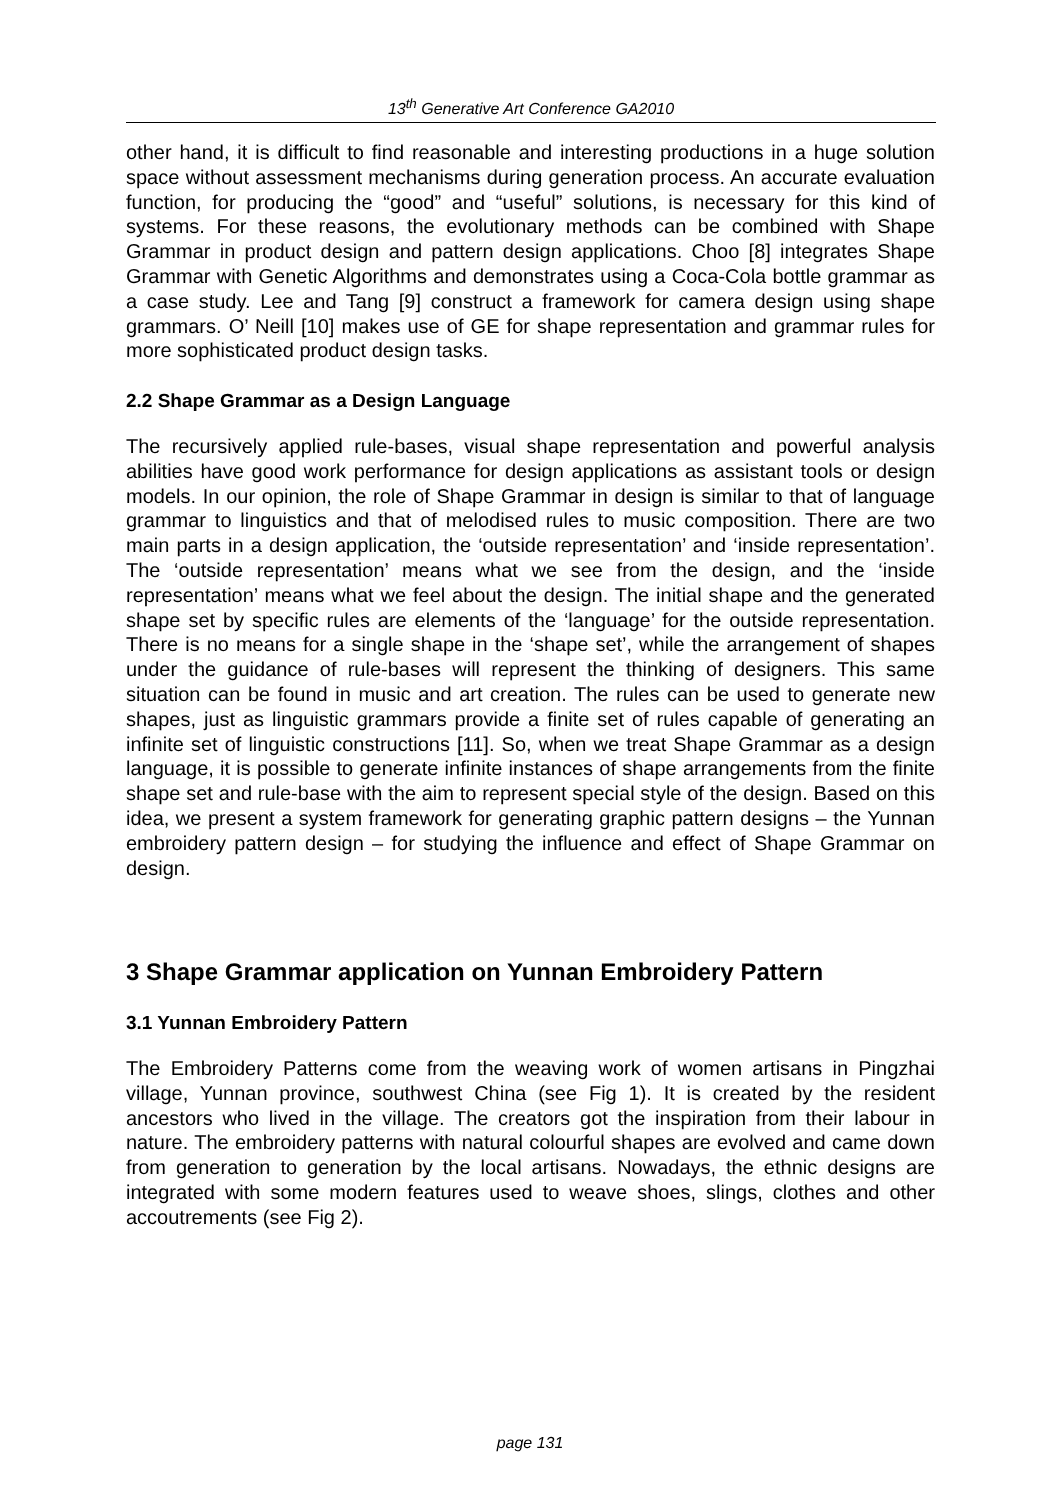13<sup>th</sup> Generative Art Conference GA2010
other hand, it is difficult to find reasonable and interesting productions in a huge solution space without assessment mechanisms during generation process. An accurate evaluation function, for producing the “good” and “useful” solutions, is necessary for this kind of systems. For these reasons, the evolutionary methods can be combined with Shape Grammar in product design and pattern design applications. Choo [8] integrates Shape Grammar with Genetic Algorithms and demonstrates using a Coca-Cola bottle grammar as a case study. Lee and Tang [9] construct a framework for camera design using shape grammars. O’ Neill [10] makes use of GE for shape representation and grammar rules for more sophisticated product design tasks.
2.2 Shape Grammar as a Design Language
The recursively applied rule-bases, visual shape representation and powerful analysis abilities have good work performance for design applications as assistant tools or design models. In our opinion, the role of Shape Grammar in design is similar to that of language grammar to linguistics and that of melodised rules to music composition. There are two main parts in a design application, the ‘outside representation’ and ‘inside representation’. The ‘outside representation’ means what we see from the design, and the ‘inside representation’ means what we feel about the design. The initial shape and the generated shape set by specific rules are elements of the ‘language’ for the outside representation. There is no means for a single shape in the ‘shape set’, while the arrangement of shapes under the guidance of rule-bases will represent the thinking of designers. This same situation can be found in music and art creation. The rules can be used to generate new shapes, just as linguistic grammars provide a finite set of rules capable of generating an infinite set of linguistic constructions [11]. So, when we treat Shape Grammar as a design language, it is possible to generate infinite instances of shape arrangements from the finite shape set and rule-base with the aim to represent special style of the design. Based on this idea, we present a system framework for generating graphic pattern designs – the Yunnan embroidery pattern design – for studying the influence and effect of Shape Grammar on design.
3 Shape Grammar application on Yunnan Embroidery Pattern
3.1 Yunnan Embroidery Pattern
The Embroidery Patterns come from the weaving work of women artisans in Pingzhai village, Yunnan province, southwest China (see Fig 1). It is created by the resident ancestors who lived in the village. The creators got the inspiration from their labour in nature. The embroidery patterns with natural colourful shapes are evolved and came down from generation to generation by the local artisans. Nowadays, the ethnic designs are integrated with some modern features used to weave shoes, slings, clothes and other accoutrements (see Fig 2).
page 131